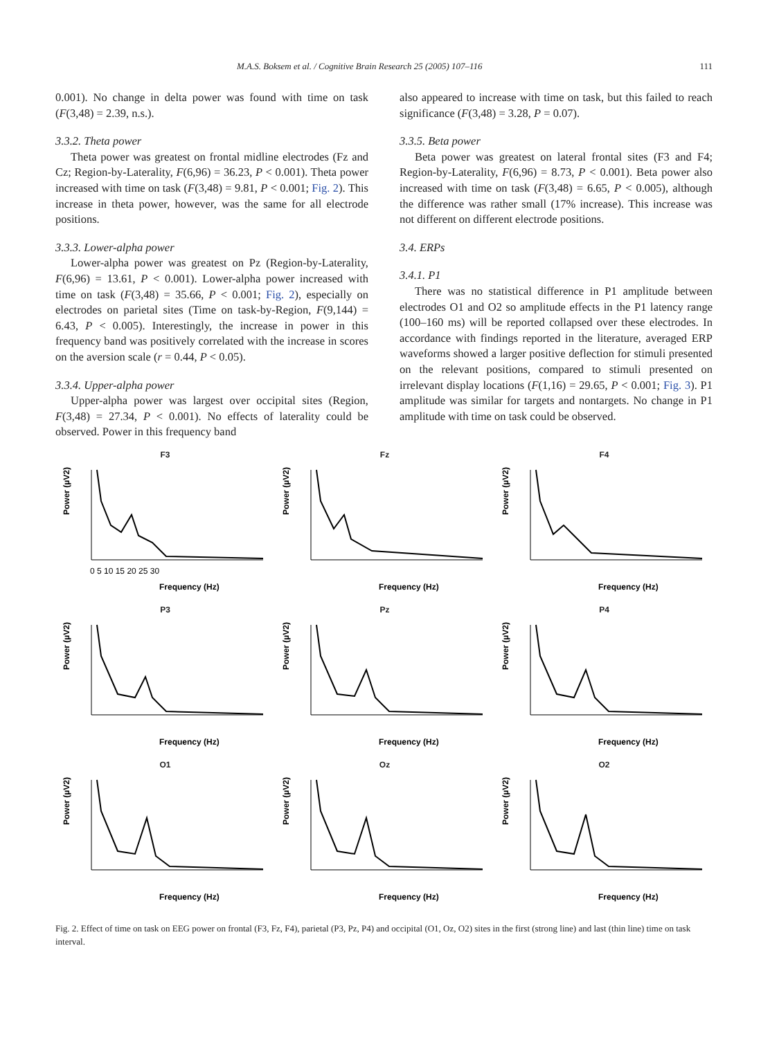M.A.S. Boksem et al. / Cognitive Brain Research 25 (2005) 107–116 111
0.001). No change in delta power was found with time on task (F(3,48) = 2.39, n.s.).
3.3.2. Theta power
Theta power was greatest on frontal midline electrodes (Fz and Cz; Region-by-Laterality, F(6,96) = 36.23, P < 0.001). Theta power increased with time on task (F(3,48) = 9.81, P < 0.001; Fig. 2). This increase in theta power, however, was the same for all electrode positions.
3.3.3. Lower-alpha power
Lower-alpha power was greatest on Pz (Region-by-Laterality, F(6,96) = 13.61, P < 0.001). Lower-alpha power increased with time on task (F(3,48) = 35.66, P < 0.001; Fig. 2), especially on electrodes on parietal sites (Time on task-by-Region, F(9,144) = 6.43, P < 0.005). Interestingly, the increase in power in this frequency band was positively correlated with the increase in scores on the aversion scale (r = 0.44, P < 0.05).
3.3.4. Upper-alpha power
Upper-alpha power was largest over occipital sites (Region, F(3,48) = 27.34, P < 0.001). No effects of laterality could be observed. Power in this frequency band
also appeared to increase with time on task, but this failed to reach significance (F(3,48) = 3.28, P = 0.07).
3.3.5. Beta power
Beta power was greatest on lateral frontal sites (F3 and F4; Region-by-Laterality, F(6,96) = 8.73, P < 0.001). Beta power also increased with time on task (F(3,48) = 6.65, P < 0.005), although the difference was rather small (17% increase). This increase was not different on different electrode positions.
3.4. ERPs
3.4.1. P1
There was no statistical difference in P1 amplitude between electrodes O1 and O2 so amplitude effects in the P1 latency range (100–160 ms) will be reported collapsed over these electrodes. In accordance with findings reported in the literature, averaged ERP waveforms showed a larger positive deflection for stimuli presented on the relevant positions, compared to stimuli presented on irrelevant display locations (F(1,16) = 29.65, P < 0.001; Fig. 3). P1 amplitude was similar for targets and nontargets. No change in P1 amplitude with time on task could be observed.
F3
Power (µV2)
Frequency (Hz)
0 5 10 15 20 25 30
Fz
Power (µV2)
Frequency (Hz)
F4
Power (µV2)
Frequency (Hz)
P3
Power (µV2)
Frequency (Hz)
Pz
Power (µV2)
Frequency (Hz)
P4
Power (µV2)
Frequency (Hz)
O1
Power (µV2)
Frequency (Hz)
Oz
Power (µV2)
Frequency (Hz)
O2
Power (µV2)
Frequency (Hz)
Fig. 2. Effect of time on task on EEG power on frontal (F3, Fz, F4), parietal (P3, Pz, P4) and occipital (O1, Oz, O2) sites in the first (strong line) and last (thin line) time on task interval.